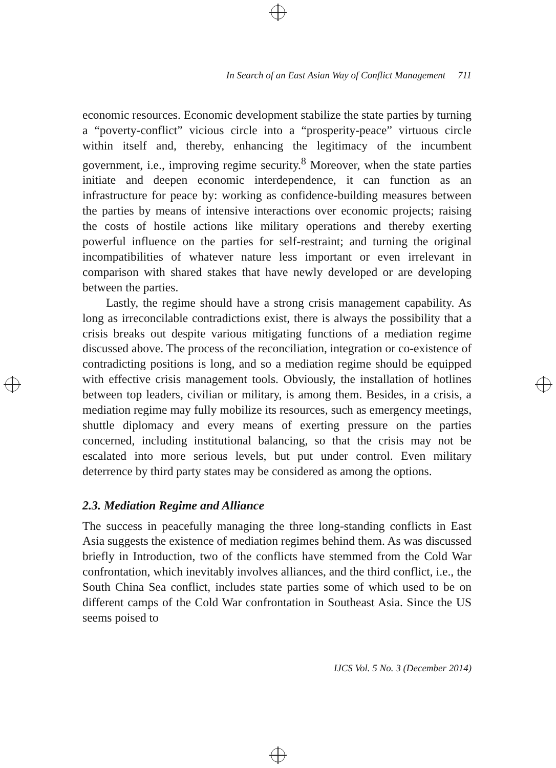In Search of an East Asian Way of Conflict Management 711
economic resources. Economic development stabilize the state parties by turning a “poverty-conflict” vicious circle into a “prosperity-peace” virtuous circle within itself and, thereby, enhancing the legitimacy of the incumbent government, i.e., improving regime security.<sup>8</sup> Moreover, when the state parties initiate and deepen economic interdependence, it can function as an infrastructure for peace by: working as confidence-building measures between the parties by means of intensive interactions over economic projects; raising the costs of hostile actions like military operations and thereby exerting powerful influence on the parties for self-restraint; and turning the original incompatibilities of whatever nature less important or even irrelevant in comparison with shared stakes that have newly developed or are developing between the parties.
Lastly, the regime should have a strong crisis management capability. As long as irreconcilable contradictions exist, there is always the possibility that a crisis breaks out despite various mitigating functions of a mediation regime discussed above. The process of the reconciliation, integration or co-existence of contradicting positions is long, and so a mediation regime should be equipped with effective crisis management tools. Obviously, the installation of hotlines between top leaders, civilian or military, is among them. Besides, in a crisis, a mediation regime may fully mobilize its resources, such as emergency meetings, shuttle diplomacy and every means of exerting pressure on the parties concerned, including institutional balancing, so that the crisis may not be escalated into more serious levels, but put under control. Even military deterrence by third party states may be considered as among the options.
2.3. Mediation Regime and Alliance
The success in peacefully managing the three long-standing conflicts in East Asia suggests the existence of mediation regimes behind them. As was discussed briefly in Introduction, two of the conflicts have stemmed from the Cold War confrontation, which inevitably involves alliances, and the third conflict, i.e., the South China Sea conflict, includes state parties some of which used to be on different camps of the Cold War confrontation in Southeast Asia. Since the US seems poised to
IJCS Vol. 5 No. 3 (December 2014)